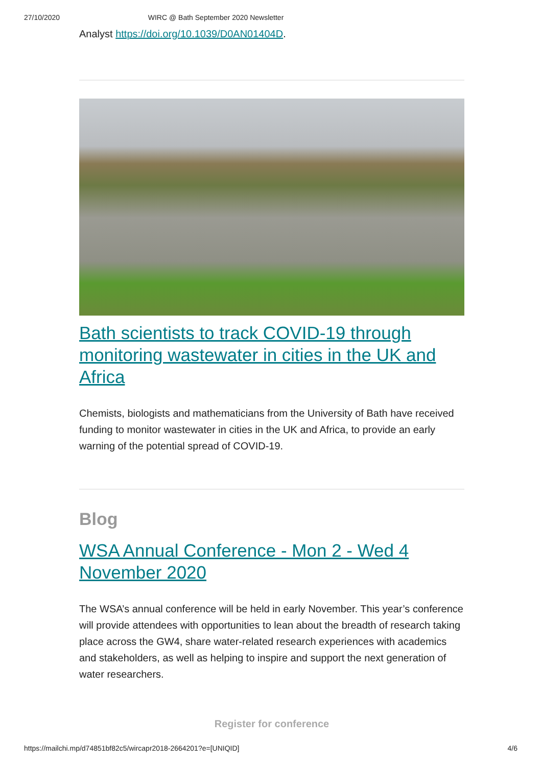27/10/2020 WIRC @ Bath September 2020 Newsletter
Analyst https://doi.org/10.1039/D0AN01404D.
Bath scientists to track COVID-19 through monitoring wastewater in cities in the UK and Africa
Chemists, biologists and mathematicians from the University of Bath have received funding to monitor wastewater in cities in the UK and Africa, to provide an early warning of the potential spread of COVID-19.
Blog
WSA Annual Conference - Mon 2 - Wed 4 November 2020
The WSA’s annual conference will be held in early November. This year’s conference will provide attendees with opportunities to lean about the breadth of research taking place across the GW4, share water-related research experiences with academics and stakeholders, as well as helping to inspire and support the next generation of water researchers.
Register for conference
https://mailchi.mp/d74851bf82c5/wircapr2018-2664201?e=[UNIQID] 4/6